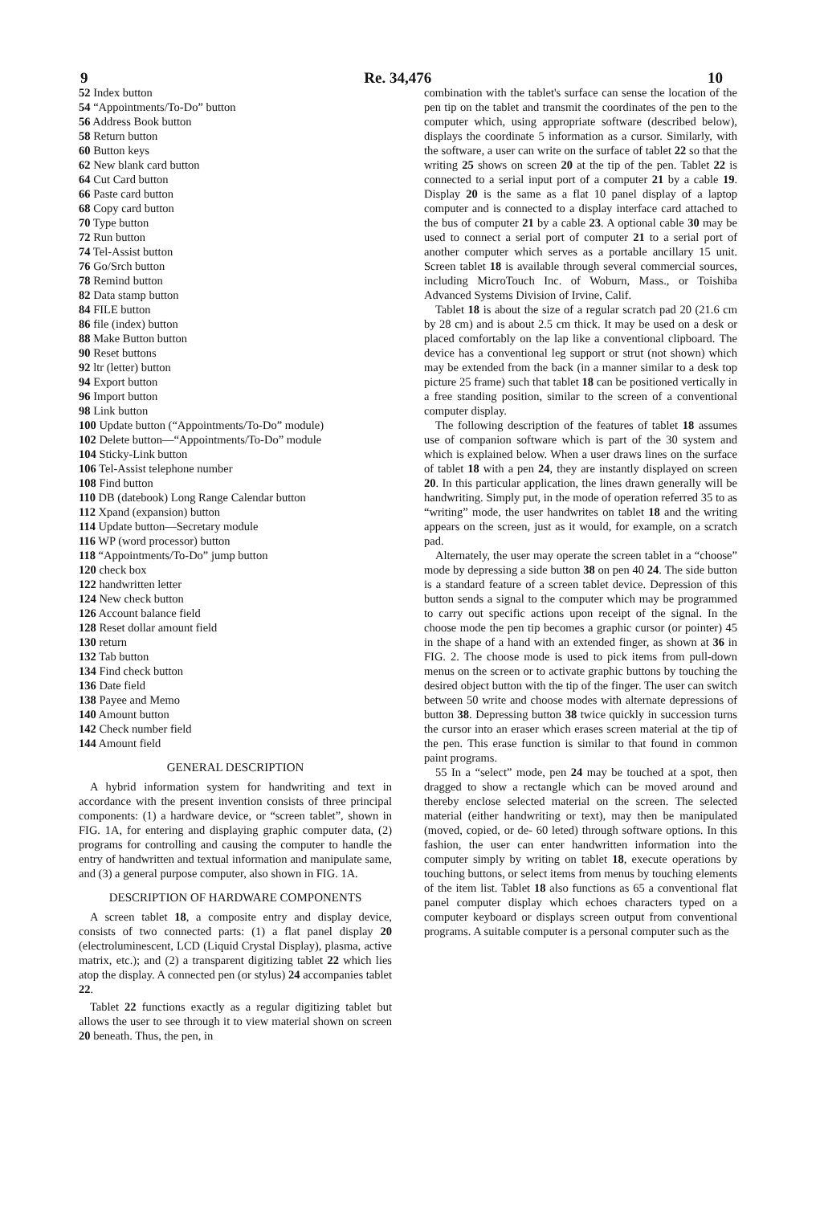9 Re. 34,476 10
52 Index button
54 “Appointments/To-Do” button
56 Address Book button
58 Return button
60 Button keys
62 New blank card button
64 Cut Card button
66 Paste card button
68 Copy card button
70 Type button
72 Run button
74 Tel-Assist button
76 Go/Srch button
78 Remind button
82 Data stamp button
84 FILE button
86 file (index) button
88 Make Button button
90 Reset buttons
92 ltr (letter) button
94 Export button
96 Import button
98 Link button
100 Update button (“Appointments/To-Do” module)
102 Delete button—“Appointments/To-Do” module
104 Sticky-Link button
106 Tel-Assist telephone number
108 Find button
110 DB (datebook) Long Range Calendar button
112 Xpand (expansion) button
114 Update button—Secretary module
116 WP (word processor) button
118 “Appointments/To-Do” jump button
120 check box
122 handwritten letter
124 New check button
126 Account balance field
128 Reset dollar amount field
130 return
132 Tab button
134 Find check button
136 Date field
138 Payee and Memo
140 Amount button
142 Check number field
144 Amount field
GENERAL DESCRIPTION
A hybrid information system for handwriting and text in accordance with the present invention consists of three principal components: (1) a hardware device, or “screen tablet”, shown in FIG. 1A, for entering and displaying graphic computer data, (2) programs for controlling and causing the computer to handle the entry of handwritten and textual information and manipulate same, and (3) a general purpose computer, also shown in FIG. 1A.
DESCRIPTION OF HARDWARE COMPONENTS
A screen tablet 18, a composite entry and display device, consists of two connected parts: (1) a flat panel display 20 (electroluminescent, LCD (Liquid Crystal Display), plasma, active matrix, etc.); and (2) a transparent digitizing tablet 22 which lies atop the display. A connected pen (or stylus) 24 accompanies tablet 22.
Tablet 22 functions exactly as a regular digitizing tablet but allows the user to see through it to view material shown on screen 20 beneath. Thus, the pen, in
combination with the tablet's surface can sense the location of the pen tip on the tablet and transmit the coordinates of the pen to the computer which, using appropriate software (described below), displays the coordinate 5 information as a cursor. Similarly, with the software, a user can write on the surface of tablet 22 so that the writing 25 shows on screen 20 at the tip of the pen. Tablet 22 is connected to a serial input port of a computer 21 by a cable 19. Display 20 is the same as a flat 10 panel display of a laptop computer and is connected to a display interface card attached to the bus of computer 21 by a cable 23. A optional cable 30 may be used to connect a serial port of computer 21 to a serial port of another computer which serves as a portable ancillary 15 unit. Screen tablet 18 is available through several commercial sources, including MicroTouch Inc. of Woburn, Mass., or Toishiba Advanced Systems Division of Irvine, Calif.
Tablet 18 is about the size of a regular scratch pad 20 (21.6 cm by 28 cm) and is about 2.5 cm thick. It may be used on a desk or placed comfortably on the lap like a conventional clipboard. The device has a conventional leg support or strut (not shown) which may be extended from the back (in a manner similar to a desk top picture 25 frame) such that tablet 18 can be positioned vertically in a free standing position, similar to the screen of a conventional computer display.
The following description of the features of tablet 18 assumes use of companion software which is part of the 30 system and which is explained below. When a user draws lines on the surface of tablet 18 with a pen 24, they are instantly displayed on screen 20. In this particular application, the lines drawn generally will be handwriting. Simply put, in the mode of operation referred 35 to as “writing” mode, the user handwrites on tablet 18 and the writing appears on the screen, just as it would, for example, on a scratch pad.
Alternately, the user may operate the screen tablet in a “choose” mode by depressing a side button 38 on pen 40 24. The side button is a standard feature of a screen tablet device. Depression of this button sends a signal to the computer which may be programmed to carry out specific actions upon receipt of the signal. In the choose mode the pen tip becomes a graphic cursor (or pointer) 45 in the shape of a hand with an extended finger, as shown at 36 in FIG. 2. The choose mode is used to pick items from pull-down menus on the screen or to activate graphic buttons by touching the desired object button with the tip of the finger. The user can switch between 50 write and choose modes with alternate depressions of button 38. Depressing button 38 twice quickly in succession turns the cursor into an eraser which erases screen material at the tip of the pen. This erase function is similar to that found in common paint programs.
55 In a “select” mode, pen 24 may be touched at a spot, then dragged to show a rectangle which can be moved around and thereby enclose selected material on the screen. The selected material (either handwriting or text), may then be manipulated (moved, copied, or de- 60 leted) through software options. In this fashion, the user can enter handwritten information into the computer simply by writing on tablet 18, execute operations by touching buttons, or select items from menus by touching elements of the item list. Tablet 18 also functions as 65 a conventional flat panel computer display which echoes characters typed on a computer keyboard or displays screen output from conventional programs. A suitable computer is a personal computer such as the